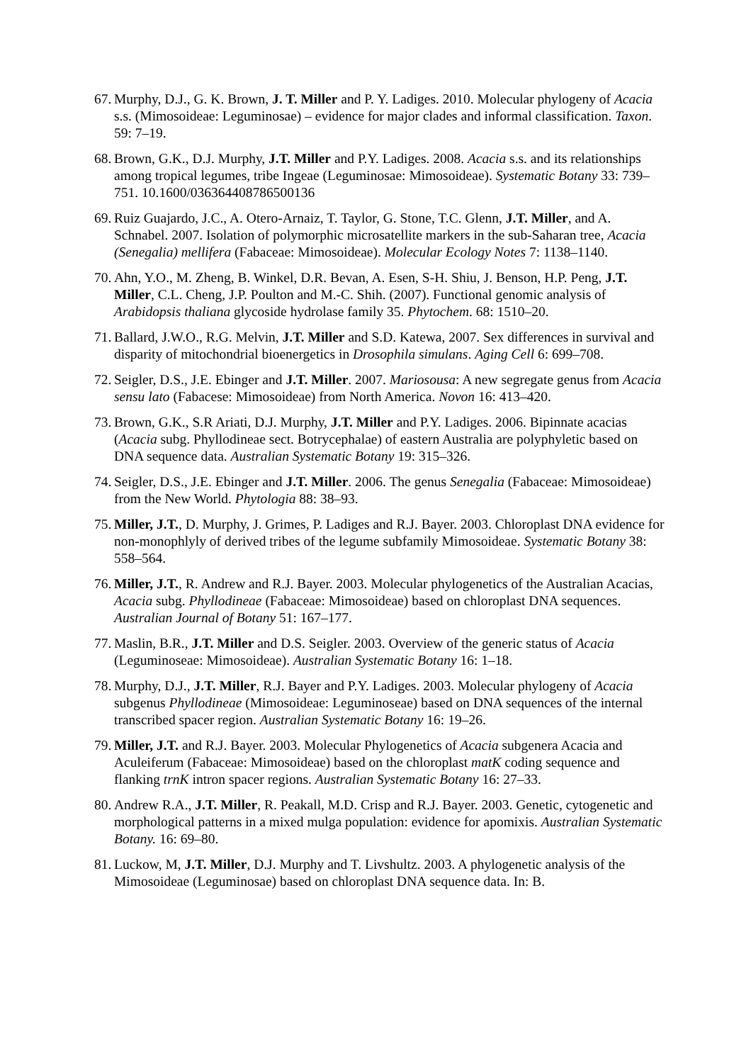67. Murphy, D.J., G. K. Brown, J. T. Miller and P. Y. Ladiges. 2010. Molecular phylogeny of Acacia s.s. (Mimosoideae: Leguminosae) – evidence for major clades and informal classification. Taxon. 59: 7–19.
68. Brown, G.K., D.J. Murphy, J.T. Miller and P.Y. Ladiges. 2008. Acacia s.s. and its relationships among tropical legumes, tribe Ingeae (Leguminosae: Mimosoideae). Systematic Botany 33: 739–751. 10.1600/036364408786500136
69. Ruiz Guajardo, J.C., A. Otero-Arnaiz, T. Taylor, G. Stone, T.C. Glenn, J.T. Miller, and A. Schnabel. 2007. Isolation of polymorphic microsatellite markers in the sub-Saharan tree, Acacia (Senegalia) mellifera (Fabaceae: Mimosoideae). Molecular Ecology Notes 7: 1138–1140.
70. Ahn, Y.O., M. Zheng, B. Winkel, D.R. Bevan, A. Esen, S-H. Shiu, J. Benson, H.P. Peng, J.T. Miller, C.L. Cheng, J.P. Poulton and M.-C. Shih. (2007). Functional genomic analysis of Arabidopsis thaliana glycoside hydrolase family 35. Phytochem. 68: 1510–20.
71. Ballard, J.W.O., R.G. Melvin, J.T. Miller and S.D. Katewa, 2007. Sex differences in survival and disparity of mitochondrial bioenergetics in Drosophila simulans. Aging Cell 6: 699–708.
72. Seigler, D.S., J.E. Ebinger and J.T. Miller. 2007. Mariosousa: A new segregate genus from Acacia sensu lato (Fabacese: Mimosoideae) from North America. Novon 16: 413–420.
73. Brown, G.K., S.R Ariati, D.J. Murphy, J.T. Miller and P.Y. Ladiges. 2006. Bipinnate acacias (Acacia subg. Phyllodineae sect. Botrycephalae) of eastern Australia are polyphyletic based on DNA sequence data. Australian Systematic Botany 19: 315–326.
74. Seigler, D.S., J.E. Ebinger and J.T. Miller. 2006. The genus Senegalia (Fabaceae: Mimosoideae) from the New World. Phytologia 88: 38–93.
75. Miller, J.T., D. Murphy, J. Grimes, P. Ladiges and R.J. Bayer. 2003. Chloroplast DNA evidence for non-monophlyly of derived tribes of the legume subfamily Mimosoideae. Systematic Botany 38: 558–564.
76. Miller, J.T., R. Andrew and R.J. Bayer. 2003. Molecular phylogenetics of the Australian Acacias, Acacia subg. Phyllodineae (Fabaceae: Mimosoideae) based on chloroplast DNA sequences. Australian Journal of Botany 51: 167–177.
77. Maslin, B.R., J.T. Miller and D.S. Seigler. 2003. Overview of the generic status of Acacia (Leguminoseae: Mimosoideae). Australian Systematic Botany 16: 1–18.
78. Murphy, D.J., J.T. Miller, R.J. Bayer and P.Y. Ladiges. 2003. Molecular phylogeny of Acacia subgenus Phyllodineae (Mimosoideae: Leguminoseae) based on DNA sequences of the internal transcribed spacer region. Australian Systematic Botany 16: 19–26.
79. Miller, J.T. and R.J. Bayer. 2003. Molecular Phylogenetics of Acacia subgenera Acacia and Aculeiferum (Fabaceae: Mimosoideae) based on the chloroplast matK coding sequence and flanking trnK intron spacer regions. Australian Systematic Botany 16: 27–33.
80. Andrew R.A., J.T. Miller, R. Peakall, M.D. Crisp and R.J. Bayer. 2003. Genetic, cytogenetic and morphological patterns in a mixed mulga population: evidence for apomixis. Australian Systematic Botany. 16: 69–80.
81. Luckow, M, J.T. Miller, D.J. Murphy and T. Livshultz. 2003. A phylogenetic analysis of the Mimosoideae (Leguminosae) based on chloroplast DNA sequence data. In: B.